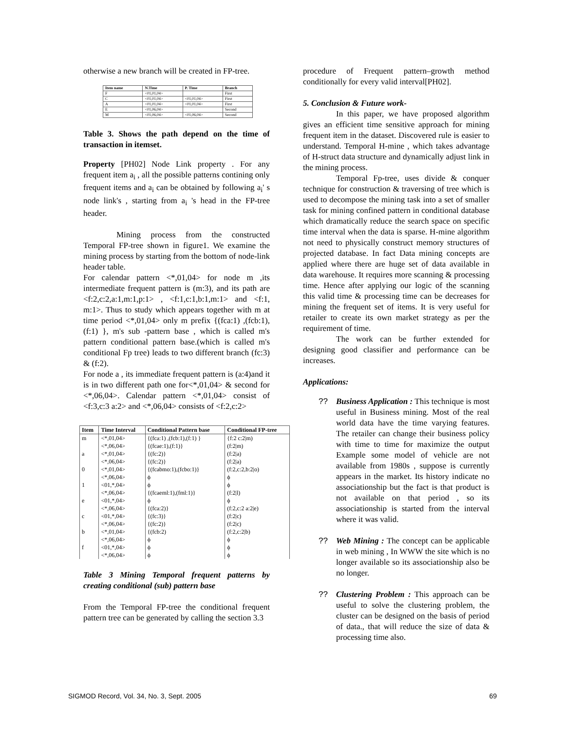otherwise a new branch will be created in FP-tree.
| Item name | N.Time | P. Time | Branch |
| --- | --- | --- | --- |
| F | <01,01,04> | | First |
| C | <01,01,04> | <01,01,04> | First |
| A | <01,01,04> | <01,01,04> | First |
| E | <01,06,04> | | Second |
| M | <01,06,04> | <01,06,04> | Second |
Table 3. Shows the path depend on the time of transaction in itemset.
Property [PH02] Node Link property . For any frequent item a<sub>i</sub> , all the possible patterns contining only frequent items and a<sub>i</sub> can be obtained by following a<sub>i</sub>' s node link's , starting from a<sub>i</sub> 's head in the FP-tree header.
Mining process from the constructed Temporal FP-tree shown in figure1. We examine the mining process by starting from the bottom of node-link header table.
For calendar pattern <*,01,04> for node m ,its intermediate frequent pattern is (m:3), and its path are <f:2,c:2,a:1,m:1,p:1> , <f:1,c:1,b:1,m:1> and <f:1, m:1>. Thus to study which appears together with m at time period <*,01,04> only m prefix {(fca:1) ,(fcb:1),(f:1) }, m's sub -pattern base , which is called m's pattern conditional pattern base.(which is called m's conditional Fp tree) leads to two different branch (fc:3) & (f:2).
For node a , its immediate frequent pattern is (a:4)and it is in two different path one for<*,01,04> & second for <*,06,04>. Calendar pattern <*,01,04> consist of <f:3,c:3 a:2> and <*,06,04> consists of <f:2,c:2>
| Item | Time Interval | Conditional Pattern base | Conditional FP-tree |
| --- | --- | --- | --- |
| m | <*,01,04> | {(fca:1) ,(fcb:1),(f:1) } | {f:2 c:2/m) |
| | <*,06,04> | {(fcae:1),(f:1)} | (f:2/m) |
| a | <*,01,04> | {(fc:2)} | (f:2/a) |
| | <*,06,04> | {(fc:2)} | (f:2/a) |
| 0 | <*,01,04> | {(fcabmo:1),(fcbo:1)} | (f:2,c:2,b:2/o) |
| | <*,06,04> | ϕ | ϕ |
| 1 | <01,*,04> | ϕ | ϕ |
| | <*,06,04> | {(fcaeml:1),(fml:1)} | (f:2/l) |
| e | <01,*,04> | ϕ | ϕ |
| | <*,06,04> | {(fca:2)} | (f:2,c:2 a:2/e) |
| c | <01,*,04> | {(fc:3)} | (f:2/c) |
| | <*,06,04> | {(fc:2)} | (f:2/c) |
| b | <*,01,04> | {(fcb:2) | (f:2,c:2/b) |
| | <*,06,04> | ϕ | ϕ |
| f | <01,*,04> | ϕ | ϕ |
| | <*,06,04> | ϕ | ϕ |
Table 3 Mining Temporal frequent patterns by creating conditional (sub) pattern base
From the Temporal FP-tree the conditional frequent pattern tree can be generated by calling the section 3.3
procedure of Frequent pattern–growth method conditionally for every valid interval[PH02].
5. Conclusion & Future work-
In this paper, we have proposed algorithm gives an efficient time sensitive approach for mining frequent item in the dataset. Discovered rule is easier to understand. Temporal H-mine , which takes advantage of H-struct data structure and dynamically adjust link in the mining process.
Temporal Fp-tree, uses divide & conquer technique for construction & traversing of tree which is used to decompose the mining task into a set of smaller task for mining confined pattern in conditional database which dramatically reduce the search space on specific time interval when the data is sparse. H-mine algorithm not need to physically construct memory structures of projected database. In fact Data mining concepts are applied where there are huge set of data available in data warehouse. It requires more scanning & processing time. Hence after applying our logic of the scanning this valid time & processing time can be decreases for mining the frequent set of items. It is very useful for retailer to create its own market strategy as per the requirement of time.
The work can be further extended for designing good classifier and performance can be increases.
Applications:
?? Business Application : This technique is most useful in Business mining. Most of the real world data have the time varying features. The retailer can change their business policy with time to time for maximize the output Example some model of vehicle are not available from 1980s , suppose is currently appears in the market. Its history indicate no associationship but the fact is that product is not available on that period , so its associationship is started from the interval where it was valid.
?? Web Mining : The concept can be applicable in web mining , In WWW the site which is no longer available so its associationship also be no longer.
?? Clustering Problem : This approach can be useful to solve the clustering problem, the cluster can be designed on the basis of period of data., that will reduce the size of data & processing time also.
SIGMOD Record, Vol. 34, No. 3, Sept. 2005 69